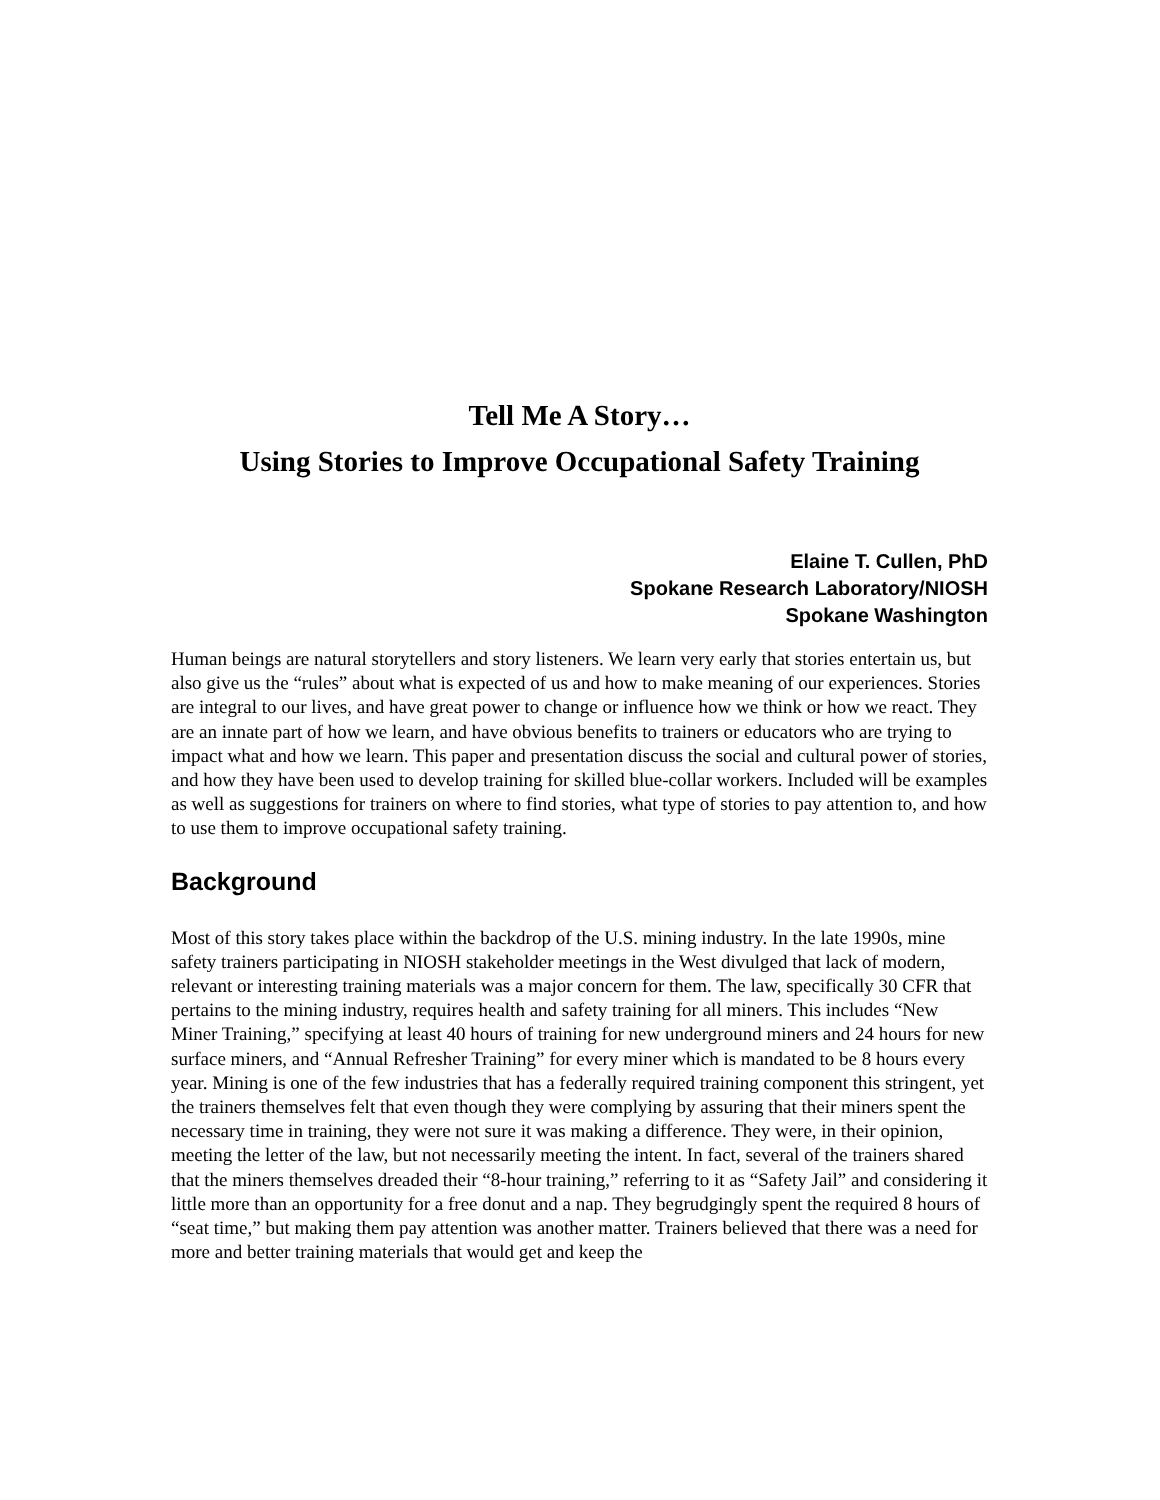Tell Me A Story…
Using Stories to Improve Occupational Safety Training
Elaine T. Cullen, PhD
Spokane Research Laboratory/NIOSH
Spokane Washington
Human beings are natural storytellers and story listeners. We learn very early that stories entertain us, but also give us the “rules” about what is expected of us and how to make meaning of our experiences. Stories are integral to our lives, and have great power to change or influence how we think or how we react. They are an innate part of how we learn, and have obvious benefits to trainers or educators who are trying to impact what and how we learn. This paper and presentation discuss the social and cultural power of stories, and how they have been used to develop training for skilled blue-collar workers. Included will be examples as well as suggestions for trainers on where to find stories, what type of stories to pay attention to, and how to use them to improve occupational safety training.
Background
Most of this story takes place within the backdrop of the U.S. mining industry. In the late 1990s, mine safety trainers participating in NIOSH stakeholder meetings in the West divulged that lack of modern, relevant or interesting training materials was a major concern for them. The law, specifically 30 CFR that pertains to the mining industry, requires health and safety training for all miners. This includes “New Miner Training,” specifying at least 40 hours of training for new underground miners and 24 hours for new surface miners, and “Annual Refresher Training” for every miner which is mandated to be 8 hours every year. Mining is one of the few industries that has a federally required training component this stringent, yet the trainers themselves felt that even though they were complying by assuring that their miners spent the necessary time in training, they were not sure it was making a difference. They were, in their opinion, meeting the letter of the law, but not necessarily meeting the intent. In fact, several of the trainers shared that the miners themselves dreaded their “8-hour training,” referring to it as “Safety Jail” and considering it little more than an opportunity for a free donut and a nap. They begrudgingly spent the required 8 hours of “seat time,” but making them pay attention was another matter. Trainers believed that there was a need for more and better training materials that would get and keep the